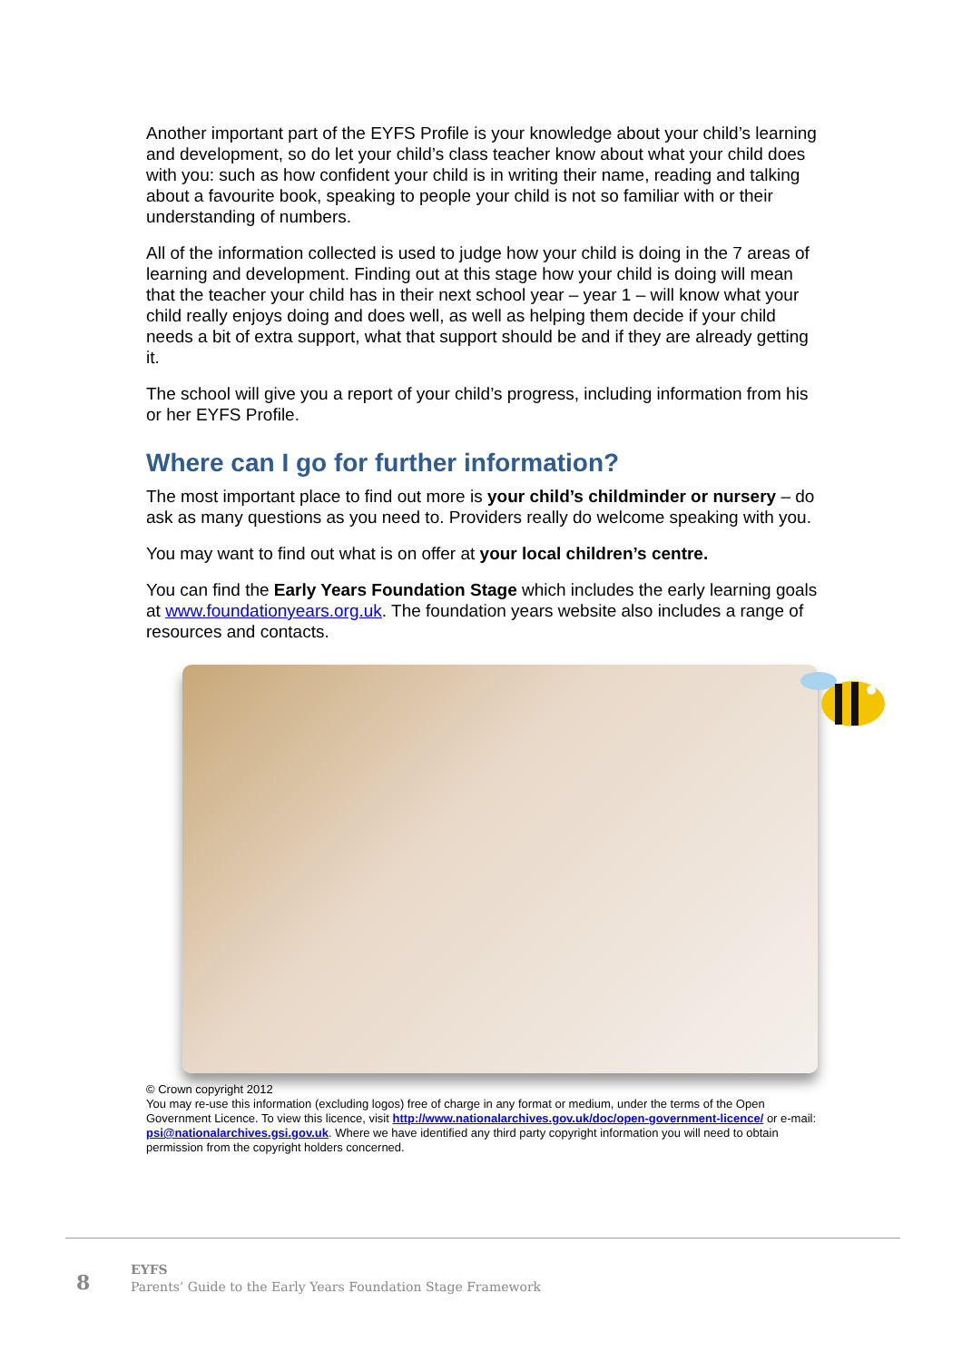Another important part of the EYFS Profile is your knowledge about your child’s learning and development, so do let your child’s class teacher know about what your child does with you: such as how confident your child is in writing their name, reading and talking about a favourite book, speaking to people your child is not so familiar with or their understanding of numbers.
All of the information collected is used to judge how your child is doing in the 7 areas of learning and development. Finding out at this stage how your child is doing will mean that the teacher your child has in their next school year – year 1 – will know what your child really enjoys doing and does well, as well as helping them decide if your child needs a bit of extra support, what that support should be and if they are already getting it.
The school will give you a report of your child’s progress, including information from his or her EYFS Profile.
Where can I go for further information?
The most important place to find out more is your child’s childminder or nursery – do ask as many questions as you need to. Providers really do welcome speaking with you.
You may want to find out what is on offer at your local children’s centre.
You can find the Early Years Foundation Stage which includes the early learning goals at www.foundationyears.org.uk. The foundation years website also includes a range of resources and contacts.
© Crown copyright 2012
You may re-use this information (excluding logos) free of charge in any format or medium, under the terms of the Open Government Licence. To view this licence, visit http://www.nationalarchives.gov.uk/doc/open-government-licence/ or e-mail: psi@nationalarchives.gsi.gov.uk. Where we have identified any third party copyright information you will need to obtain permission from the copyright holders concerned.
8
EYFS
Parents’ Guide to the Early Years Foundation Stage Framework